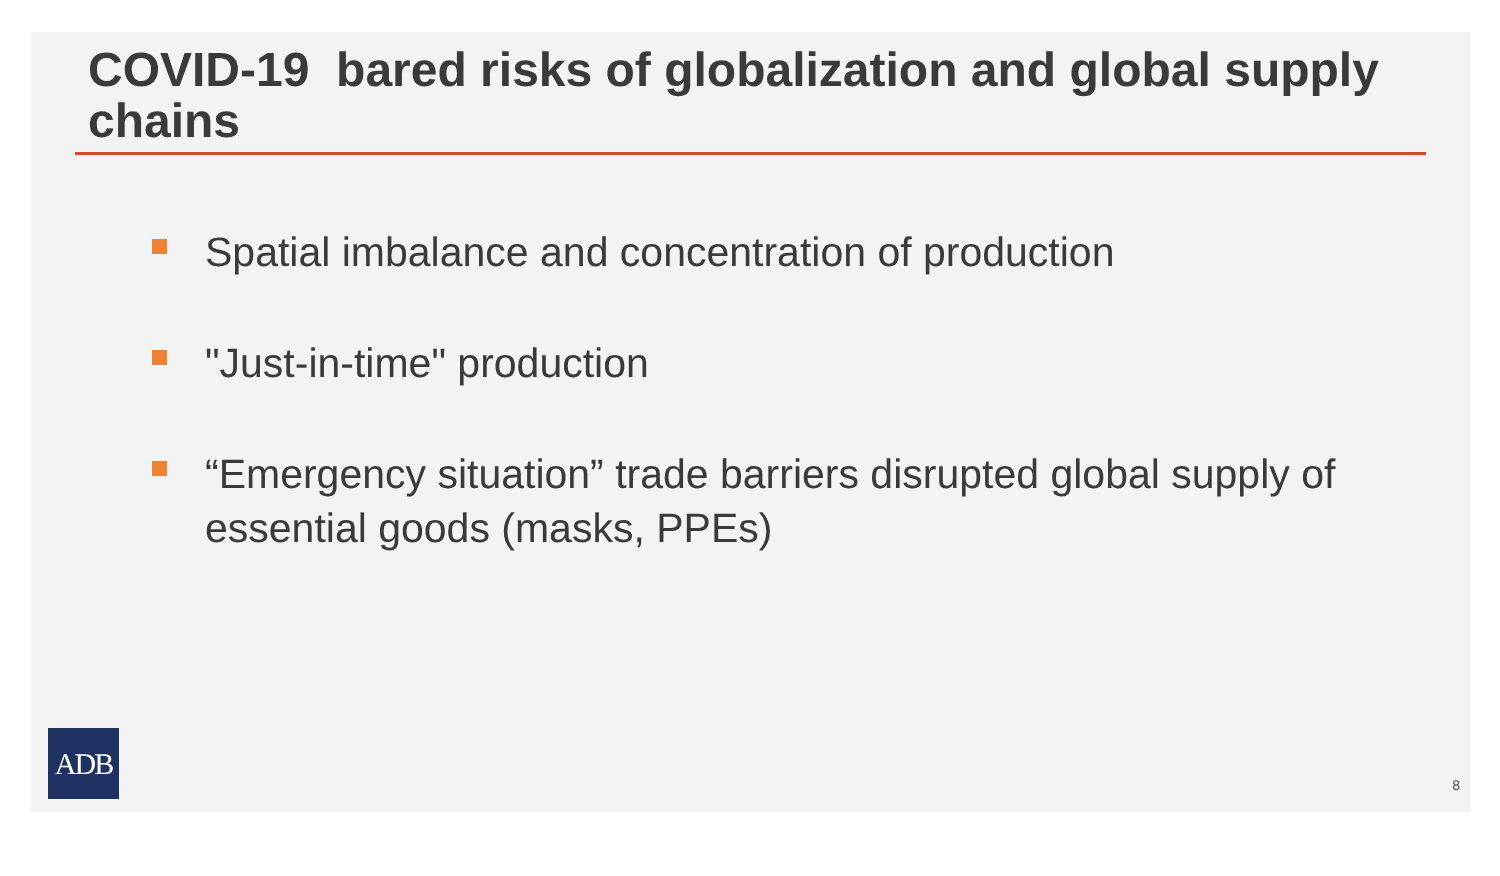COVID-19 bared risks of globalization and global supply chains
Spatial imbalance and concentration of production
"Just-in-time" production
“Emergency situation” trade barriers disrupted global supply of essential goods (masks, PPEs)
ADB
8